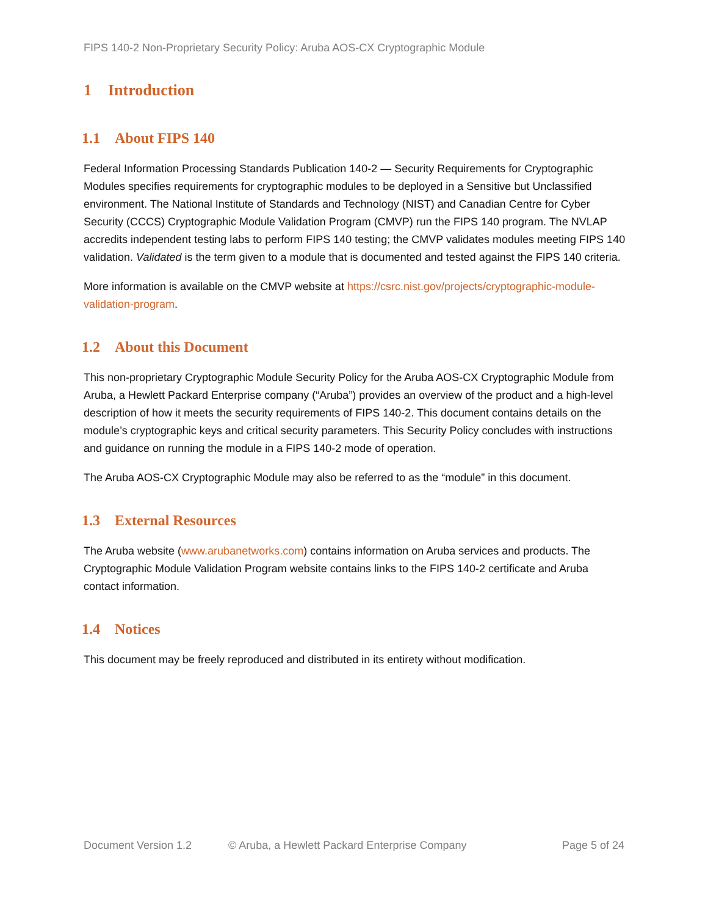FIPS 140-2 Non-Proprietary Security Policy: Aruba AOS-CX Cryptographic Module
1 Introduction
1.1 About FIPS 140
Federal Information Processing Standards Publication 140-2 — Security Requirements for Cryptographic Modules specifies requirements for cryptographic modules to be deployed in a Sensitive but Unclassified environment. The National Institute of Standards and Technology (NIST) and Canadian Centre for Cyber Security (CCCS) Cryptographic Module Validation Program (CMVP) run the FIPS 140 program. The NVLAP accredits independent testing labs to perform FIPS 140 testing; the CMVP validates modules meeting FIPS 140 validation. Validated is the term given to a module that is documented and tested against the FIPS 140 criteria.
More information is available on the CMVP website at https://csrc.nist.gov/projects/cryptographic-module-validation-program.
1.2 About this Document
This non-proprietary Cryptographic Module Security Policy for the Aruba AOS-CX Cryptographic Module from Aruba, a Hewlett Packard Enterprise company (“Aruba”) provides an overview of the product and a high-level description of how it meets the security requirements of FIPS 140-2. This document contains details on the module’s cryptographic keys and critical security parameters. This Security Policy concludes with instructions and guidance on running the module in a FIPS 140-2 mode of operation.
The Aruba AOS-CX Cryptographic Module may also be referred to as the “module” in this document.
1.3 External Resources
The Aruba website (www.arubanetworks.com) contains information on Aruba services and products. The Cryptographic Module Validation Program website contains links to the FIPS 140-2 certificate and Aruba contact information.
1.4 Notices
This document may be freely reproduced and distributed in its entirety without modification.
Document Version 1.2 © Aruba, a Hewlett Packard Enterprise Company Page 5 of 24